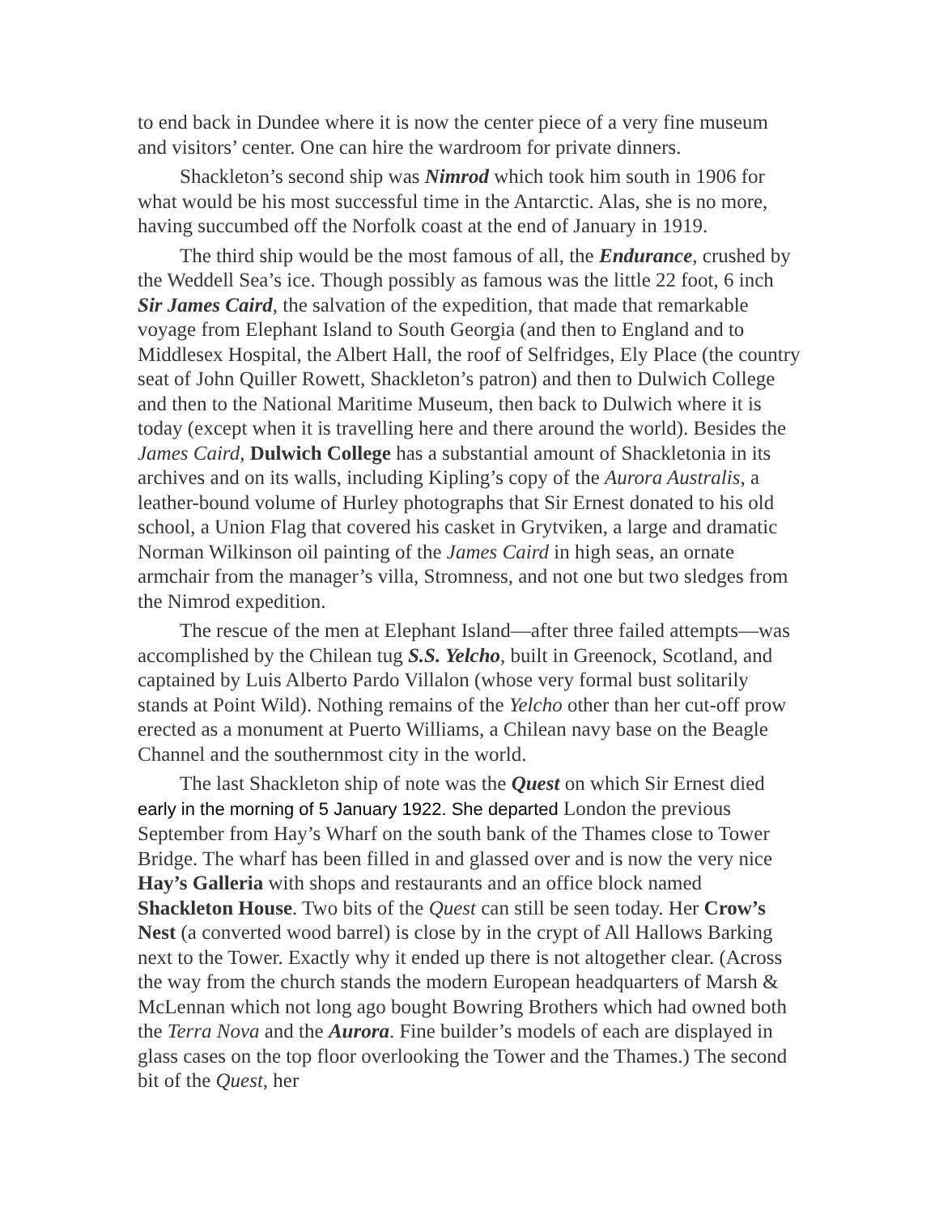to end back in Dundee where it is now the center piece of a very fine museum and visitors’ center. One can hire the wardroom for private dinners.
Shackleton’s second ship was Nimrod which took him south in 1906 for what would be his most successful time in the Antarctic. Alas, she is no more, having succumbed off the Norfolk coast at the end of January in 1919.
The third ship would be the most famous of all, the Endurance, crushed by the Weddell Sea’s ice. Though possibly as famous was the little 22 foot, 6 inch Sir James Caird, the salvation of the expedition, that made that remarkable voyage from Elephant Island to South Georgia (and then to England and to Middlesex Hospital, the Albert Hall, the roof of Selfridges, Ely Place (the country seat of John Quiller Rowett, Shackleton’s patron) and then to Dulwich College and then to the National Maritime Museum, then back to Dulwich where it is today (except when it is travelling here and there around the world). Besides the James Caird, Dulwich College has a substantial amount of Shackletonia in its archives and on its walls, including Kipling’s copy of the Aurora Australis, a leather-bound volume of Hurley photographs that Sir Ernest donated to his old school, a Union Flag that covered his casket in Grytviken, a large and dramatic Norman Wilkinson oil painting of the James Caird in high seas, an ornate armchair from the manager’s villa, Stromness, and not one but two sledges from the Nimrod expedition.
The rescue of the men at Elephant Island—after three failed attempts—was accomplished by the Chilean tug S.S. Yelcho, built in Greenock, Scotland, and captained by Luis Alberto Pardo Villalon (whose very formal bust solitarily stands at Point Wild). Nothing remains of the Yelcho other than her cut-off prow erected as a monument at Puerto Williams, a Chilean navy base on the Beagle Channel and the southernmost city in the world.
The last Shackleton ship of note was the Quest on which Sir Ernest died early in the morning of 5 January 1922. She departed London the previous September from Hay’s Wharf on the south bank of the Thames close to Tower Bridge. The wharf has been filled in and glassed over and is now the very nice Hay’s Galleria with shops and restaurants and an office block named Shackleton House. Two bits of the Quest can still be seen today. Her Crow’s Nest (a converted wood barrel) is close by in the crypt of All Hallows Barking next to the Tower. Exactly why it ended up there is not altogether clear. (Across the way from the church stands the modern European headquarters of Marsh & McLennan which not long ago bought Bowring Brothers which had owned both the Terra Nova and the Aurora. Fine builder’s models of each are displayed in glass cases on the top floor overlooking the Tower and the Thames.) The second bit of the Quest, her